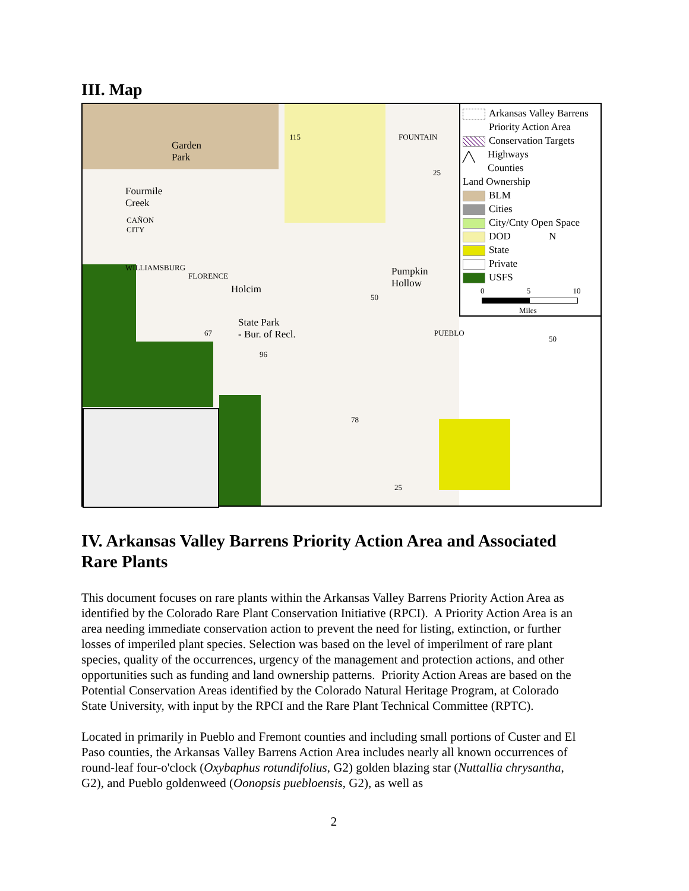III. Map
Garden
Park
Fourmile
Creek
CAÑON
CITY
WILLIAMSBURG
FLORENCE
Holcim
Pumpkin
Hollow
State Park
- Bur. of Recl.
FOUNTAIN
PUEBLO
115
25
50
67
96
78
25
50
Arkansas Valley Barrens
Priority Action Area
Conservation Targets
╱╲ Highways
Counties
Land Ownership
BLM
Cities
City/Cnty Open Space
DOD N
State
Private
USFS
0 5 10
Miles
IV. Arkansas Valley Barrens Priority Action Area and Associated Rare Plants
This document focuses on rare plants within the Arkansas Valley Barrens Priority Action Area as identified by the Colorado Rare Plant Conservation Initiative (RPCI). A Priority Action Area is an area needing immediate conservation action to prevent the need for listing, extinction, or further losses of imperiled plant species. Selection was based on the level of imperilment of rare plant species, quality of the occurrences, urgency of the management and protection actions, and other opportunities such as funding and land ownership patterns. Priority Action Areas are based on the Potential Conservation Areas identified by the Colorado Natural Heritage Program, at Colorado State University, with input by the RPCI and the Rare Plant Technical Committee (RPTC).
Located in primarily in Pueblo and Fremont counties and including small portions of Custer and El Paso counties, the Arkansas Valley Barrens Action Area includes nearly all known occurrences of round-leaf four-o'clock (Oxybaphus rotundifolius, G2) golden blazing star (Nuttallia chrysantha, G2), and Pueblo goldenweed (Oonopsis puebloensis, G2), as well as
2